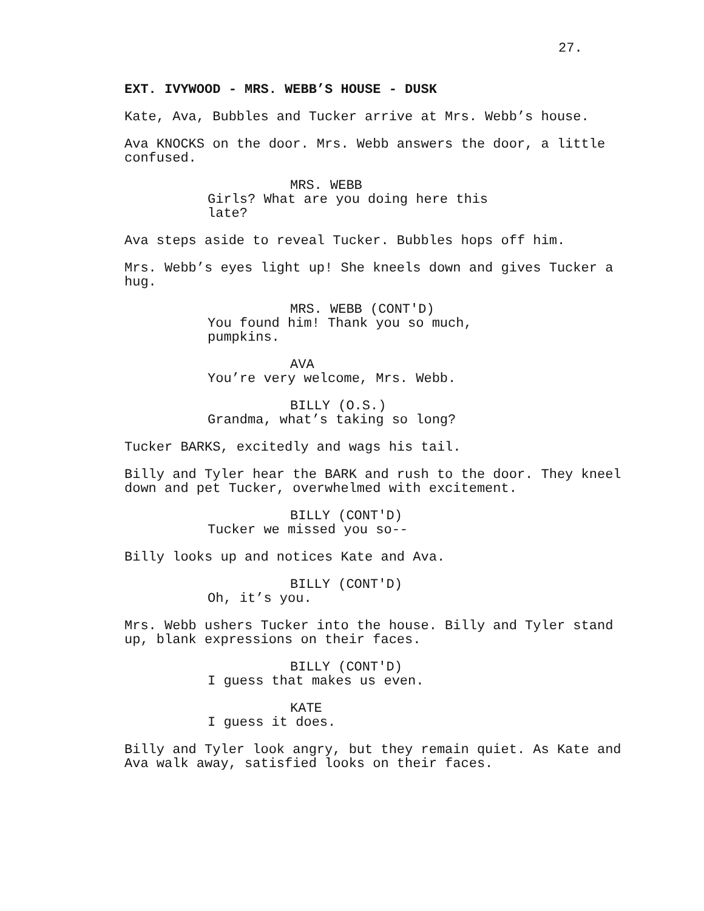27.
EXT. IVYWOOD - MRS. WEBB’S HOUSE - DUSK
Kate, Ava, Bubbles and Tucker arrive at Mrs. Webb’s house.
Ava KNOCKS on the door. Mrs. Webb answers the door, a little confused.
MRS. WEBB
Girls? What are you doing here this late?
Ava steps aside to reveal Tucker. Bubbles hops off him.
Mrs. Webb’s eyes light up! She kneels down and gives Tucker a hug.
MRS. WEBB (CONT'D)
You found him! Thank you so much, pumpkins.
AVA
You’re very welcome, Mrs. Webb.
BILLY (O.S.)
Grandma, what’s taking so long?
Tucker BARKS, excitedly and wags his tail.
Billy and Tyler hear the BARK and rush to the door. They kneel down and pet Tucker, overwhelmed with excitement.
BILLY (CONT'D)
Tucker we missed you so--
Billy looks up and notices Kate and Ava.
BILLY (CONT'D)
Oh, it’s you.
Mrs. Webb ushers Tucker into the house. Billy and Tyler stand up, blank expressions on their faces.
BILLY (CONT'D)
I guess that makes us even.
KATE
I guess it does.
Billy and Tyler look angry, but they remain quiet. As Kate and Ava walk away, satisfied looks on their faces.